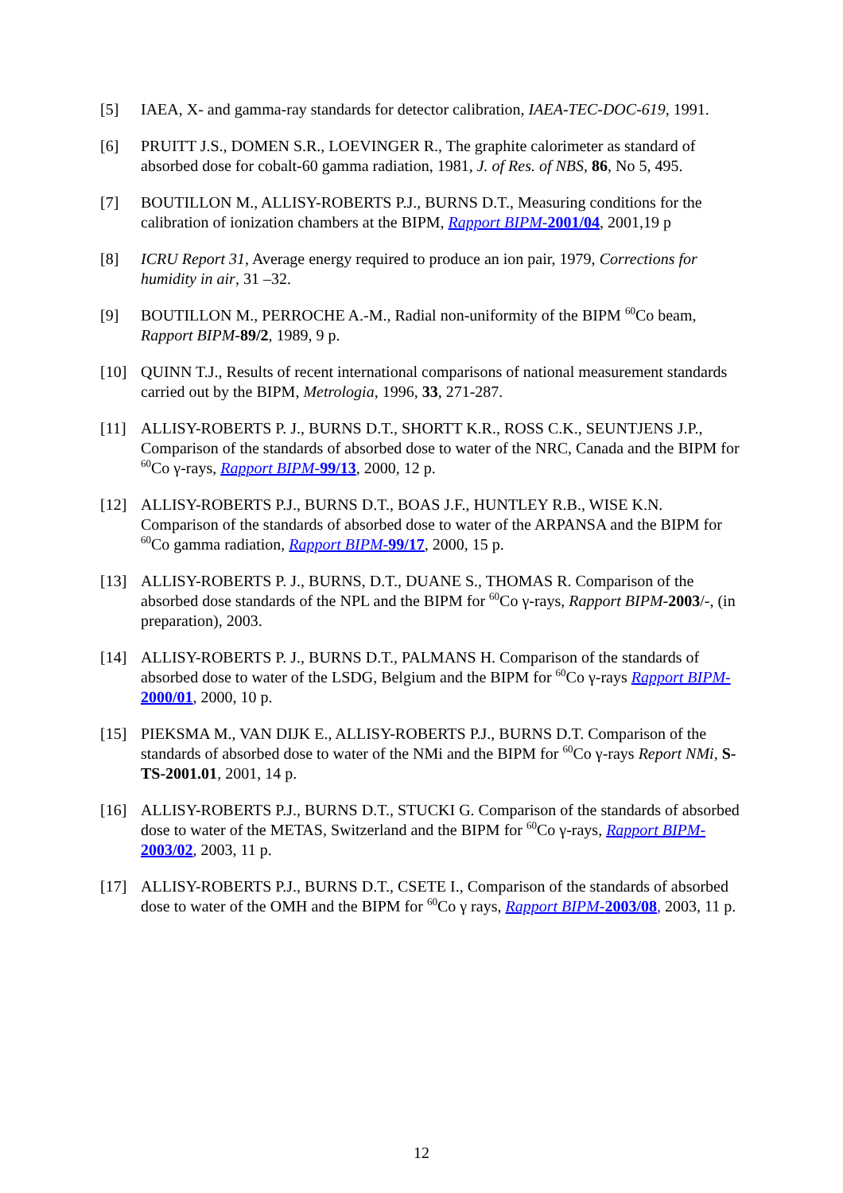[5] IAEA, X- and gamma-ray standards for detector calibration, IAEA-TEC-DOC-619, 1991.
[6] PRUITT J.S., DOMEN S.R., LOEVINGER R., The graphite calorimeter as standard of absorbed dose for cobalt-60 gamma radiation, 1981, J. of Res. of NBS, 86, No 5, 495.
[7] BOUTILLON M., ALLISY-ROBERTS P.J., BURNS D.T., Measuring conditions for the calibration of ionization chambers at the BIPM, Rapport BIPM-2001/04, 2001,19 p
[8] ICRU Report 31, Average energy required to produce an ion pair, 1979, Corrections for humidity in air, 31 –32.
[9] BOUTILLON M., PERROCHE A.-M., Radial non-uniformity of the BIPM <sup>60</sup>Co beam, Rapport BIPM-89/2, 1989, 9 p.
[10] QUINN T.J., Results of recent international comparisons of national measurement standards carried out by the BIPM, Metrologia, 1996, 33, 271-287.
[11] ALLISY-ROBERTS P. J., BURNS D.T., SHORTT K.R., ROSS C.K., SEUNTJENS J.P., Comparison of the standards of absorbed dose to water of the NRC, Canada and the BIPM for <sup>60</sup>Co γ-rays, Rapport BIPM-99/13, 2000, 12 p.
[12] ALLISY-ROBERTS P.J., BURNS D.T., BOAS J.F., HUNTLEY R.B., WISE K.N. Comparison of the standards of absorbed dose to water of the ARPANSA and the BIPM for <sup>60</sup>Co gamma radiation, Rapport BIPM-99/17, 2000, 15 p.
[13] ALLISY-ROBERTS P. J., BURNS, D.T., DUANE S., THOMAS R. Comparison of the absorbed dose standards of the NPL and the BIPM for <sup>60</sup>Co γ-rays, Rapport BIPM-2003/-, (in preparation), 2003.
[14] ALLISY-ROBERTS P. J., BURNS D.T., PALMANS H. Comparison of the standards of absorbed dose to water of the LSDG, Belgium and the BIPM for <sup>60</sup>Co γ-rays Rapport BIPM-2000/01, 2000, 10 p.
[15] PIEKSMA M., VAN DIJK E., ALLISY-ROBERTS P.J., BURNS D.T. Comparison of the standards of absorbed dose to water of the NMi and the BIPM for <sup>60</sup>Co γ-rays Report NMi, S-TS-2001.01, 2001, 14 p.
[16] ALLISY-ROBERTS P.J., BURNS D.T., STUCKI G. Comparison of the standards of absorbed dose to water of the METAS, Switzerland and the BIPM for <sup>60</sup>Co γ-rays, Rapport BIPM-2003/02, 2003, 11 p.
[17] ALLISY-ROBERTS P.J., BURNS D.T., CSETE I., Comparison of the standards of absorbed dose to water of the OMH and the BIPM for <sup>60</sup>Co γ rays, Rapport BIPM-2003/08, 2003, 11 p.
12